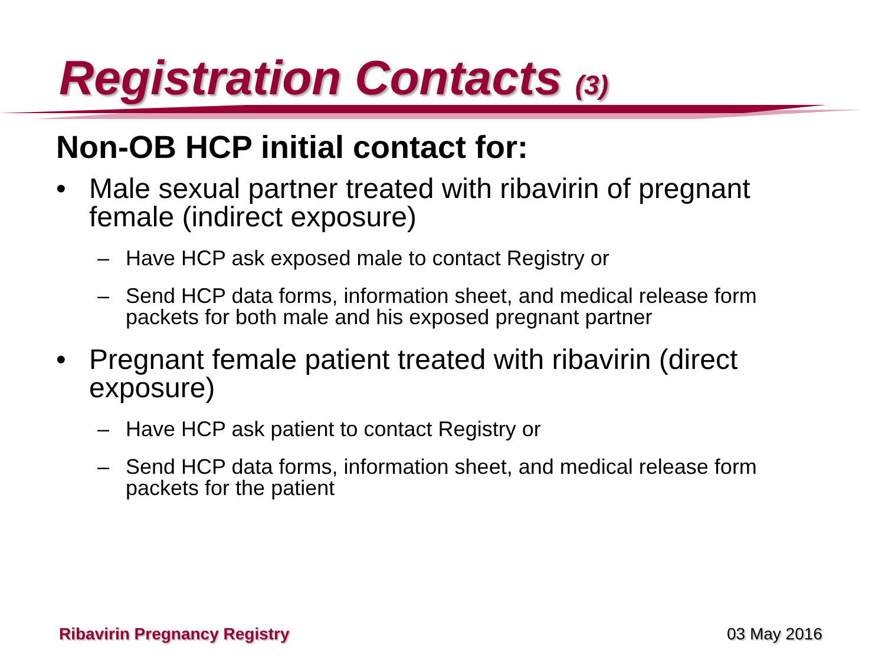Registration Contacts (3)
Non-OB HCP initial contact for:
• Male sexual partner treated with ribavirin of pregnant female (indirect exposure)
– Have HCP ask exposed male to contact Registry or
– Send HCP data forms, information sheet, and medical release form packets for both male and his exposed pregnant partner
• Pregnant female patient treated with ribavirin (direct exposure)
– Have HCP ask patient to contact Registry or
– Send HCP data forms, information sheet, and medical release form packets for the patient
Ribavirin Pregnancy Registry 03 May 2016